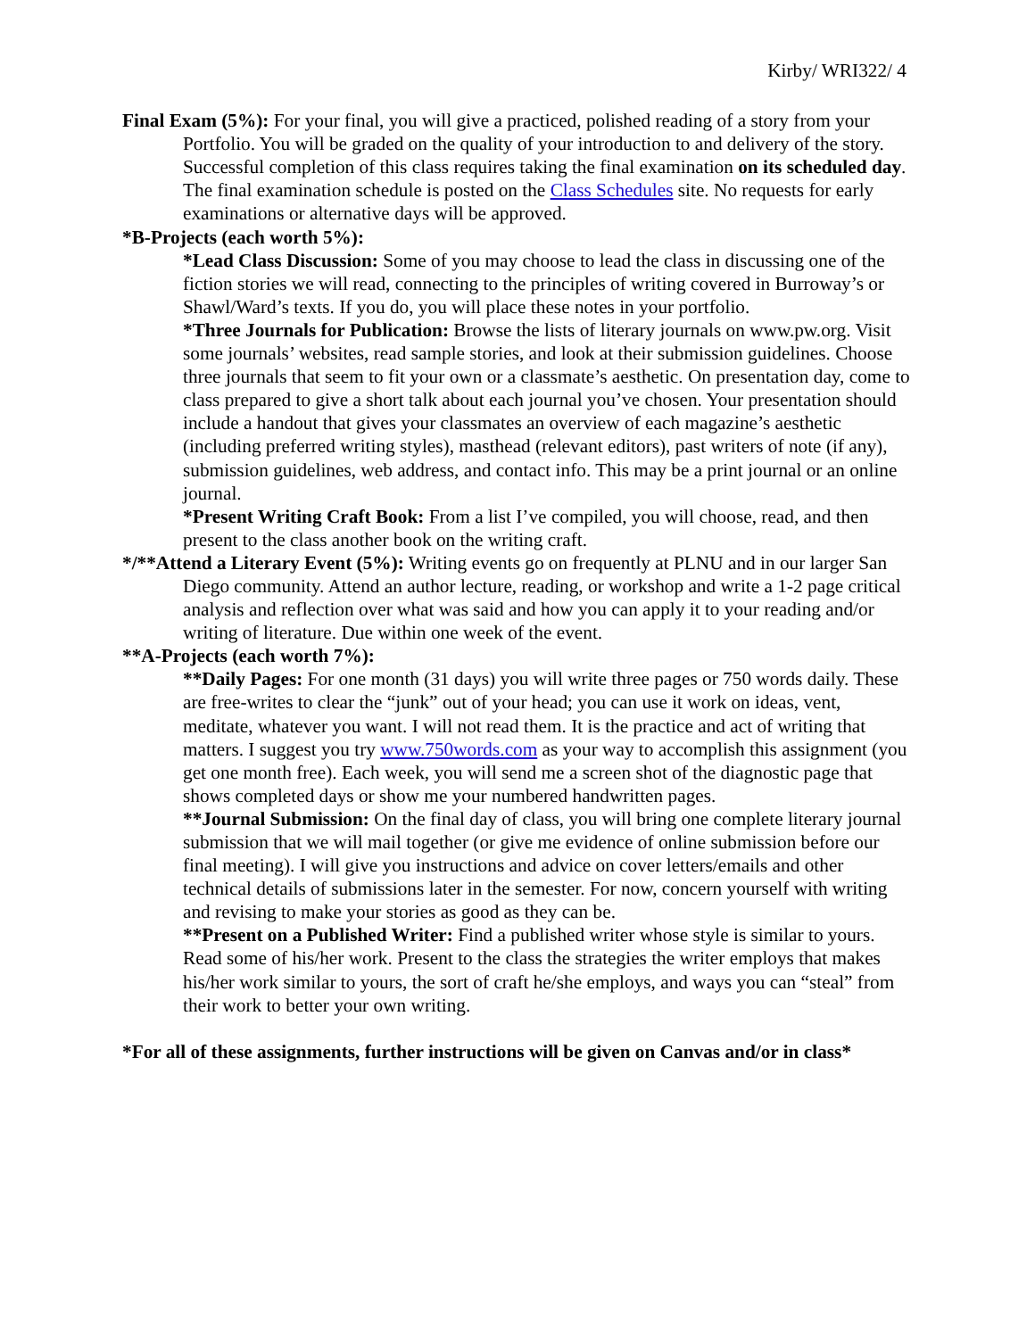Kirby/ WRI322/ 4
Final Exam (5%): For your final, you will give a practiced, polished reading of a story from your Portfolio. You will be graded on the quality of your introduction to and delivery of the story. Successful completion of this class requires taking the final examination on its scheduled day. The final examination schedule is posted on the Class Schedules site. No requests for early examinations or alternative days will be approved.
*B-Projects (each worth 5%):
*Lead Class Discussion: Some of you may choose to lead the class in discussing one of the fiction stories we will read, connecting to the principles of writing covered in Burroway’s or Shawl/Ward’s texts. If you do, you will place these notes in your portfolio.
*Three Journals for Publication: Browse the lists of literary journals on www.pw.org. Visit some journals’ websites, read sample stories, and look at their submission guidelines. Choose three journals that seem to fit your own or a classmate’s aesthetic. On presentation day, come to class prepared to give a short talk about each journal you’ve chosen. Your presentation should include a handout that gives your classmates an overview of each magazine’s aesthetic (including preferred writing styles), masthead (relevant editors), past writers of note (if any), submission guidelines, web address, and contact info. This may be a print journal or an online journal.
*Present Writing Craft Book: From a list I’ve compiled, you will choose, read, and then present to the class another book on the writing craft.
*/**Attend a Literary Event (5%): Writing events go on frequently at PLNU and in our larger San Diego community. Attend an author lecture, reading, or workshop and write a 1-2 page critical analysis and reflection over what was said and how you can apply it to your reading and/or writing of literature. Due within one week of the event.
**A-Projects (each worth 7%):
**Daily Pages: For one month (31 days) you will write three pages or 750 words daily. These are free-writes to clear the “junk” out of your head; you can use it work on ideas, vent, meditate, whatever you want. I will not read them. It is the practice and act of writing that matters. I suggest you try www.750words.com as your way to accomplish this assignment (you get one month free). Each week, you will send me a screen shot of the diagnostic page that shows completed days or show me your numbered handwritten pages.
**Journal Submission: On the final day of class, you will bring one complete literary journal submission that we will mail together (or give me evidence of online submission before our final meeting). I will give you instructions and advice on cover letters/emails and other technical details of submissions later in the semester. For now, concern yourself with writing and revising to make your stories as good as they can be.
**Present on a Published Writer: Find a published writer whose style is similar to yours. Read some of his/her work. Present to the class the strategies the writer employs that makes his/her work similar to yours, the sort of craft he/she employs, and ways you can “steal” from their work to better your own writing.
*For all of these assignments, further instructions will be given on Canvas and/or in class*